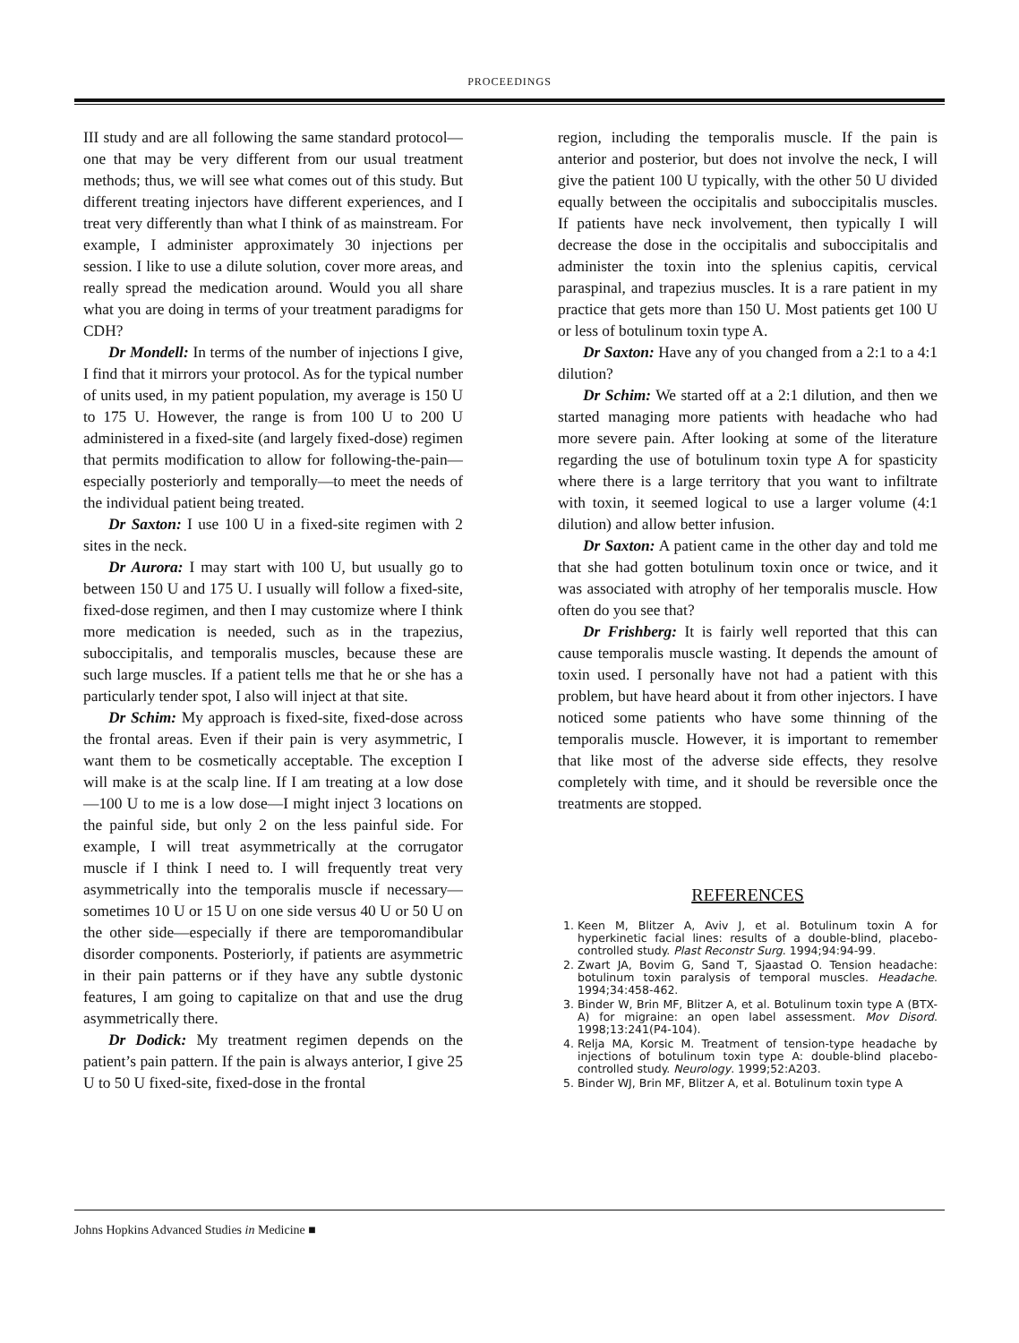PROCEEDINGS
III study and are all following the same standard protocol—one that may be very different from our usual treatment methods; thus, we will see what comes out of this study. But different treating injectors have different experiences, and I treat very differently than what I think of as mainstream. For example, I administer approximately 30 injections per session. I like to use a dilute solution, cover more areas, and really spread the medication around. Would you all share what you are doing in terms of your treatment paradigms for CDH?
Dr Mondell: In terms of the number of injections I give, I find that it mirrors your protocol. As for the typical number of units used, in my patient population, my average is 150 U to 175 U. However, the range is from 100 U to 200 U administered in a fixed-site (and largely fixed-dose) regimen that permits modification to allow for following-the-pain—especially posteriorly and temporally—to meet the needs of the individual patient being treated.
Dr Saxton: I use 100 U in a fixed-site regimen with 2 sites in the neck.
Dr Aurora: I may start with 100 U, but usually go to between 150 U and 175 U. I usually will follow a fixed-site, fixed-dose regimen, and then I may customize where I think more medication is needed, such as in the trapezius, suboccipitalis, and temporalis muscles, because these are such large muscles. If a patient tells me that he or she has a particularly tender spot, I also will inject at that site.
Dr Schim: My approach is fixed-site, fixed-dose across the frontal areas. Even if their pain is very asymmetric, I want them to be cosmetically acceptable. The exception I will make is at the scalp line. If I am treating at a low dose—100 U to me is a low dose—I might inject 3 locations on the painful side, but only 2 on the less painful side. For example, I will treat asymmetrically at the corrugator muscle if I think I need to. I will frequently treat very asymmetrically into the temporalis muscle if necessary—sometimes 10 U or 15 U on one side versus 40 U or 50 U on the other side—especially if there are temporomandibular disorder components. Posteriorly, if patients are asymmetric in their pain patterns or if they have any subtle dystonic features, I am going to capitalize on that and use the drug asymmetrically there.
Dr Dodick: My treatment regimen depends on the patient’s pain pattern. If the pain is always anterior, I give 25 U to 50 U fixed-site, fixed-dose in the frontal
region, including the temporalis muscle. If the pain is anterior and posterior, but does not involve the neck, I will give the patient 100 U typically, with the other 50 U divided equally between the occipitalis and suboccipitalis muscles. If patients have neck involvement, then typically I will decrease the dose in the occipitalis and suboccipitalis and administer the toxin into the splenius capitis, cervical paraspinal, and trapezius muscles. It is a rare patient in my practice that gets more than 150 U. Most patients get 100 U or less of botulinum toxin type A.
Dr Saxton: Have any of you changed from a 2:1 to a 4:1 dilution?
Dr Schim: We started off at a 2:1 dilution, and then we started managing more patients with headache who had more severe pain. After looking at some of the literature regarding the use of botulinum toxin type A for spasticity where there is a large territory that you want to infiltrate with toxin, it seemed logical to use a larger volume (4:1 dilution) and allow better infusion.
Dr Saxton: A patient came in the other day and told me that she had gotten botulinum toxin once or twice, and it was associated with atrophy of her temporalis muscle. How often do you see that?
Dr Frishberg: It is fairly well reported that this can cause temporalis muscle wasting. It depends the amount of toxin used. I personally have not had a patient with this problem, but have heard about it from other injectors. I have noticed some patients who have some thinning of the temporalis muscle. However, it is important to remember that like most of the adverse side effects, they resolve completely with time, and it should be reversible once the treatments are stopped.
REFERENCES
1. Keen M, Blitzer A, Aviv J, et al. Botulinum toxin A for hyperkinetic facial lines: results of a double-blind, placebo-controlled study. Plast Reconstr Surg. 1994;94:94-99.
2. Zwart JA, Bovim G, Sand T, Sjaastad O. Tension headache: botulinum toxin paralysis of temporal muscles. Headache. 1994;34:458-462.
3. Binder W, Brin MF, Blitzer A, et al. Botulinum toxin type A (BTX-A) for migraine: an open label assessment. Mov Disord. 1998;13:241(P4-104).
4. Relja MA, Korsic M. Treatment of tension-type headache by injections of botulinum toxin type A: double-blind placebo-controlled study. Neurology. 1999;52:A203.
5. Binder WJ, Brin MF, Blitzer A, et al. Botulinum toxin type A
Johns Hopkins Advanced Studies in Medicine ■